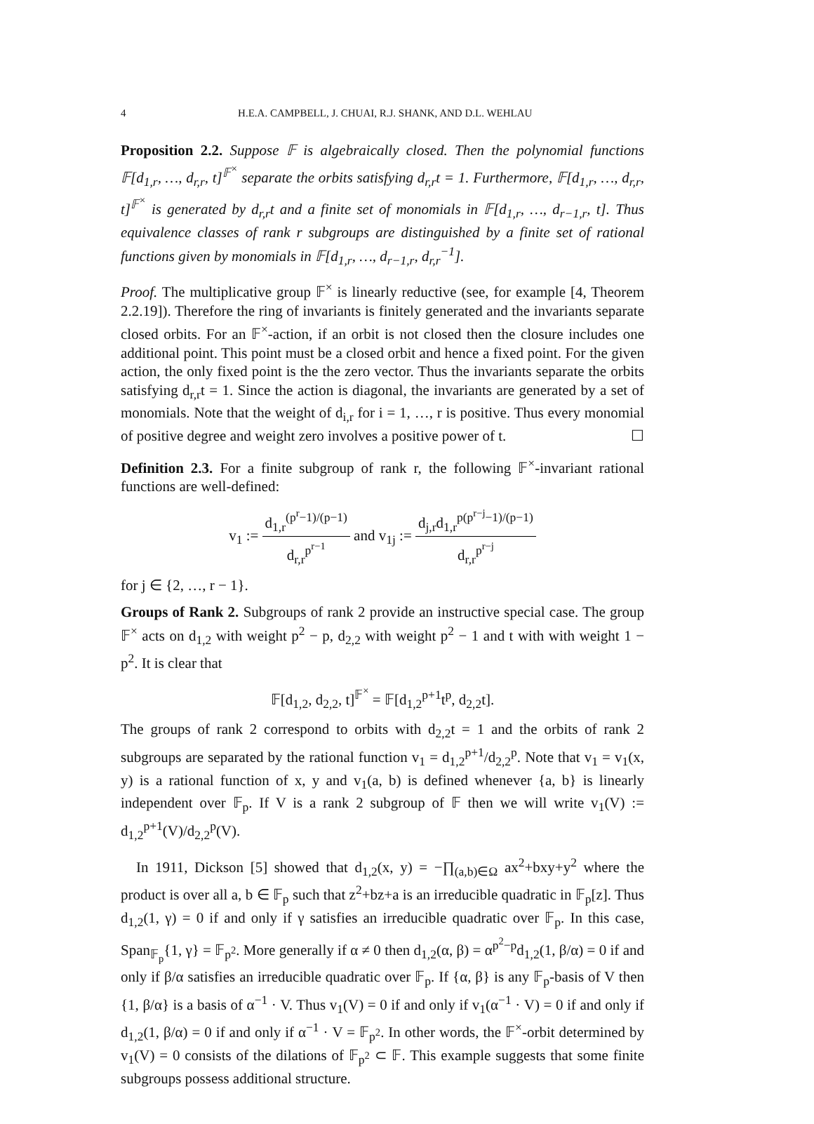4 H.E.A. CAMPBELL, J. CHUAI, R.J. SHANK, AND D.L. WEHLAU
Proposition 2.2. Suppose 𝔽 is algebraically closed. Then the polynomial functions 𝔽[d<sub>1,r</sub>, …, d<sub>r,r</sub>, t]<sup>𝔽<sup>×</sup></sup> separate the orbits satisfying d<sub>r,r</sub>t = 1. Furthermore, 𝔽[d<sub>1,r</sub>, …, d<sub>r,r</sub>, t]<sup>𝔽<sup>×</sup></sup> is generated by d<sub>r,r</sub>t and a finite set of monomials in 𝔽[d<sub>1,r</sub>, …, d<sub>r−1,r</sub>, t]. Thus equivalence classes of rank r subgroups are distinguished by a finite set of rational functions given by monomials in 𝔽[d<sub>1,r</sub>, …, d<sub>r−1,r</sub>, d<sub>r,r</sub><sup>−1</sup>].
Proof. The multiplicative group 𝔽<sup>×</sup> is linearly reductive (see, for example [4, Theorem 2.2.19]). Therefore the ring of invariants is finitely generated and the invariants separate closed orbits. For an 𝔽<sup>×</sup>-action, if an orbit is not closed then the closure includes one additional point. This point must be a closed orbit and hence a fixed point. For the given action, the only fixed point is the the zero vector. Thus the invariants separate the orbits satisfying d<sub>r,r</sub>t = 1. Since the action is diagonal, the invariants are generated by a set of monomials. Note that the weight of d<sub>i,r</sub> for i = 1, …, r is positive. Thus every monomial of positive degree and weight zero involves a positive power of t. ☐
Definition 2.3. For a finite subgroup of rank r, the following 𝔽<sup>×</sup>-invariant rational functions are well-defined:
v<sub>1</sub> := d<sub>1,r</sub><sup>(p<sup>r</sup>−1)/(p−1)</sup> d<sub>r,r</sub><sup>p<sup>r−1</sup></sup> and v<sub>1j</sub> := d<sub>j,r</sub>d<sub>1,r</sub><sup>p(p<sup>r−j</sup>−1)/(p−1)</sup> d<sub>r,r</sub><sup>p<sup>r−j</sup></sup>
for j ∈ {2, …, r − 1}.
Groups of Rank 2. Subgroups of rank 2 provide an instructive special case. The group 𝔽<sup>×</sup> acts on d<sub>1,2</sub> with weight p<sup>2</sup> − p, d<sub>2,2</sub> with weight p<sup>2</sup> − 1 and t with with weight 1 − p<sup>2</sup>. It is clear that
𝔽[d<sub>1,2</sub>, d<sub>2,2</sub>, t]<sup>𝔽<sup>×</sup></sup> = 𝔽[d<sub>1,2</sub><sup>p+1</sup>t<sup>p</sup>, d<sub>2,2</sub>t].
The groups of rank 2 correspond to orbits with d<sub>2,2</sub>t = 1 and the orbits of rank 2 subgroups are separated by the rational function v<sub>1</sub> = d<sub>1,2</sub><sup>p+1</sup>/d<sub>2,2</sub><sup>p</sup>. Note that v<sub>1</sub> = v<sub>1</sub>(x, y) is a rational function of x, y and v<sub>1</sub>(a, b) is defined whenever {a, b} is linearly independent over 𝔽<sub>p</sub>. If V is a rank 2 subgroup of 𝔽 then we will write v<sub>1</sub>(V) := d<sub>1,2</sub><sup>p+1</sup>(V)/d<sub>2,2</sub><sup>p</sup>(V).
In 1911, Dickson [5] showed that d<sub>1,2</sub>(x, y) = −∏<sub>(a,b)∈Ω</sub> ax<sup>2</sup>+bxy+y<sup>2</sup> where the product is over all a, b ∈ 𝔽<sub>p</sub> such that z<sup>2</sup>+bz+a is an irreducible quadratic in 𝔽<sub>p</sub>[z]. Thus d<sub>1,2</sub>(1, γ) = 0 if and only if γ satisfies an irreducible quadratic over 𝔽<sub>p</sub>. In this case, Span<sub>𝔽<sub>p</sub></sub>{1, γ} = 𝔽<sub>p<sup>2</sup></sub>. More generally if α ≠ 0 then d<sub>1,2</sub>(α, β) = α<sup>p<sup>2</sup>−p</sup>d<sub>1,2</sub>(1, β/α) = 0 if and only if β/α satisfies an irreducible quadratic over 𝔽<sub>p</sub>. If {α, β} is any 𝔽<sub>p</sub>-basis of V then {1, β/α} is a basis of α<sup>−1</sup> · V. Thus v<sub>1</sub>(V) = 0 if and only if v<sub>1</sub>(α<sup>−1</sup> · V) = 0 if and only if d<sub>1,2</sub>(1, β/α) = 0 if and only if α<sup>−1</sup> · V = 𝔽<sub>p<sup>2</sup></sub>. In other words, the 𝔽<sup>×</sup>-orbit determined by v<sub>1</sub>(V) = 0 consists of the dilations of 𝔽<sub>p<sup>2</sup></sub> ⊂ 𝔽. This example suggests that some finite subgroups possess additional structure.